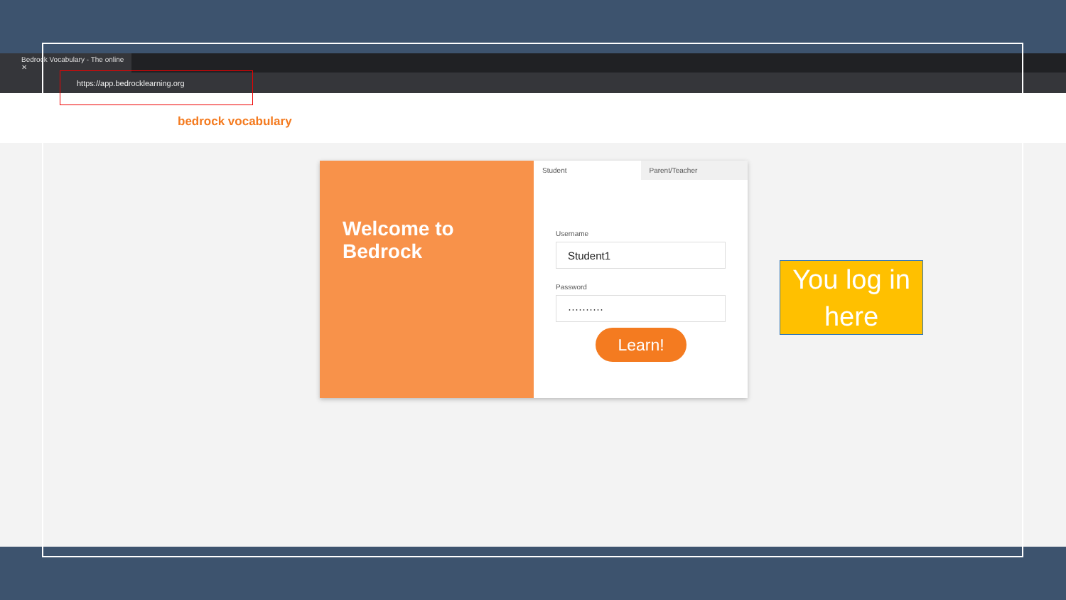Bedrock Vocabulary - The online ✕
https://app.bedrocklearning.org
bedrock vocabulary
Welcome to
Bedrock
Student Parent/Teacher
Username
Student1
Password
··········
Learn!
You log in here